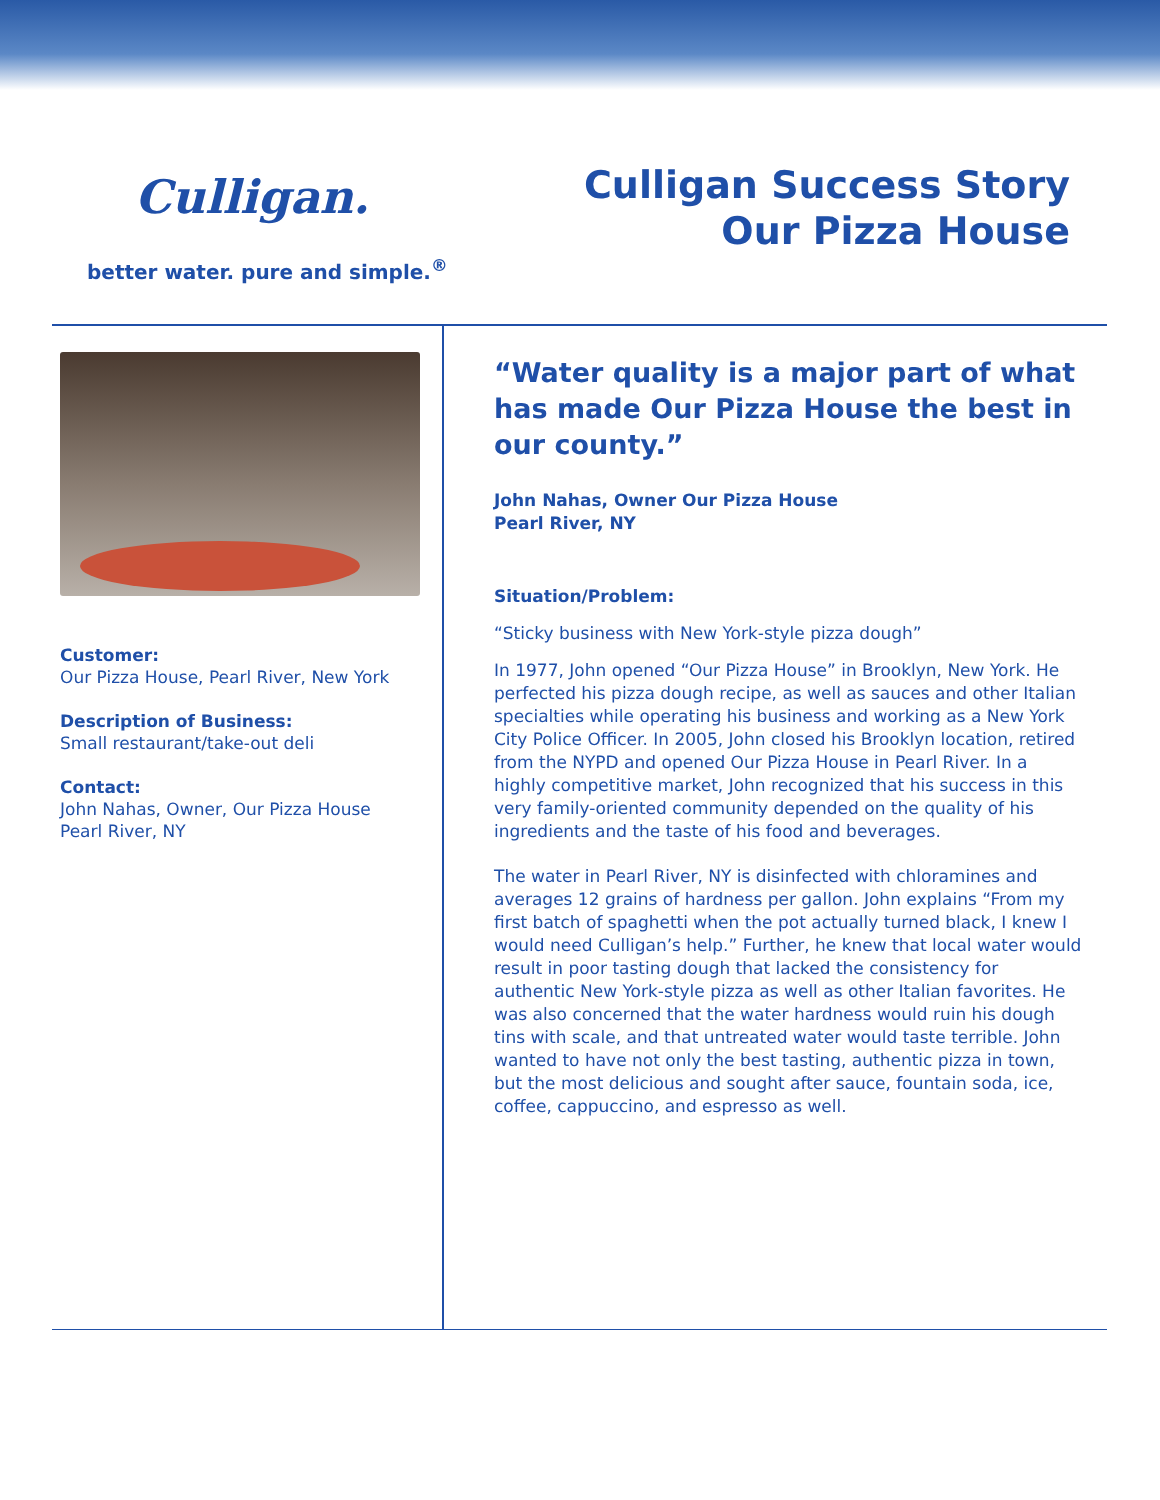Culligan.
better water. pure and simple.<sup>®</sup>
Culligan Success Story
Our Pizza House
Customer:
Our Pizza House, Pearl River, New York
Description of Business:
Small restaurant/take-out deli
Contact:
John Nahas, Owner, Our Pizza House
Pearl River, NY
“Water quality is a major part of what has made Our Pizza House the best in our county.”
John Nahas, Owner Our Pizza House
Pearl River, NY
Situation/Problem:
“Sticky business with New York-style pizza dough”
In 1977, John opened “Our Pizza House” in Brooklyn, New York. He perfected his pizza dough recipe, as well as sauces and other Italian specialties while operating his business and working as a New York City Police Officer. In 2005, John closed his Brooklyn location, retired from the NYPD and opened Our Pizza House in Pearl River. In a highly competitive market, John recognized that his success in this very family-oriented community depended on the quality of his ingredients and the taste of his food and beverages.
The water in Pearl River, NY is disinfected with chloramines and averages 12 grains of hardness per gallon. John explains “From my first batch of spaghetti when the pot actually turned black, I knew I would need Culligan’s help.” Further, he knew that local water would result in poor tasting dough that lacked the consistency for authentic New York-style pizza as well as other Italian favorites. He was also concerned that the water hardness would ruin his dough tins with scale, and that untreated water would taste terrible. John wanted to have not only the best tasting, authentic pizza in town, but the most delicious and sought after sauce, fountain soda, ice, coffee, cappuccino, and espresso as well.